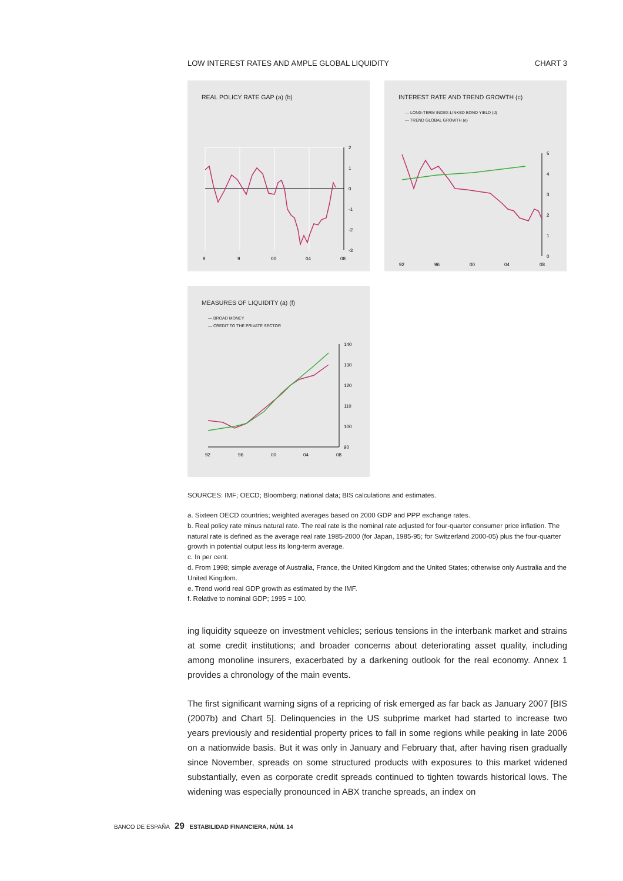LOW INTEREST RATES AND AMPLE GLOBAL LIQUIDITY CHART 3
REAL POLICY RATE GAP (a) (b)
2
1
0
-1
-2
-3
9
9
00
04
08
INTEREST RATE AND TREND GROWTH (c)
— LONG-TERM INDEX-LINKED BOND YIELD (d)
— TREND GLOBAL GROWTH (e)
5
4
3
2
1
0
92
96
00
04
08
MEASURES OF LIQUIDITY (a) (f)
— BROAD MONEY
— CREDIT TO THE PRIVATE SECTOR
140
130
120
110
100
90
92
96
00
04
08
SOURCES: IMF; OECD; Bloomberg; national data; BIS calculations and estimates.
a. Sixteen OECD countries; weighted averages based on 2000 GDP and PPP exchange rates.
b. Real policy rate minus natural rate. The real rate is the nominal rate adjusted for four-quarter consumer price inflation. The natural rate is defined as the average real rate 1985-2000 (for Japan, 1985-95; for Switzerland 2000-05) plus the four-quarter growth in potential output less its long-term average.
c. In per cent.
d. From 1998; simple average of Australia, France, the United Kingdom and the United States; otherwise only Australia and the United Kingdom.
e. Trend world real GDP growth as estimated by the IMF.
f. Relative to nominal GDP; 1995 = 100.
ing liquidity squeeze on investment vehicles; serious tensions in the interbank market and strains at some credit institutions; and broader concerns about deteriorating asset quality, including among monoline insurers, exacerbated by a darkening outlook for the real economy. Annex 1 provides a chronology of the main events.
The first significant warning signs of a repricing of risk emerged as far back as January 2007 [BIS (2007b) and Chart 5]. Delinquencies in the US subprime market had started to increase two years previously and residential property prices to fall in some regions while peaking in late 2006 on a nationwide basis. But it was only in January and February that, after having risen gradually since November, spreads on some structured products with exposures to this market widened substantially, even as corporate credit spreads continued to tighten towards historical lows. The widening was especially pronounced in ABX tranche spreads, an index on
BANCO DE ESPAÑA 29 ESTABILIDAD FINANCIERA, NÚM. 14